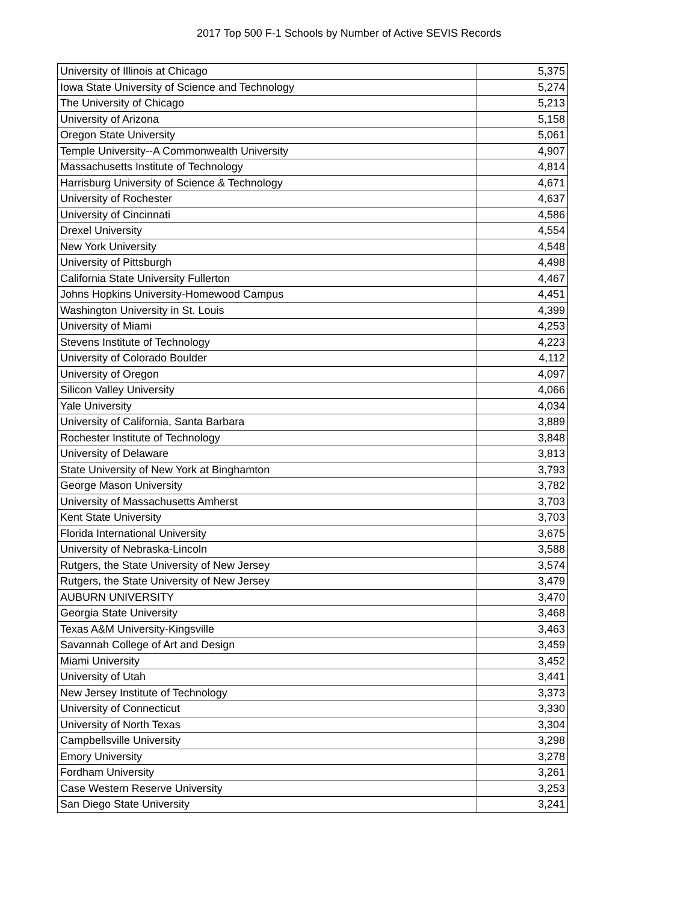2017 Top 500 F-1 Schools by Number of Active SEVIS Records
| University of Illinois at Chicago | 5,375 |
| Iowa State University of Science and Technology | 5,274 |
| The University of Chicago | 5,213 |
| University of Arizona | 5,158 |
| Oregon State University | 5,061 |
| Temple University--A Commonwealth University | 4,907 |
| Massachusetts Institute of Technology | 4,814 |
| Harrisburg University of Science & Technology | 4,671 |
| University of Rochester | 4,637 |
| University of Cincinnati | 4,586 |
| Drexel University | 4,554 |
| New York University | 4,548 |
| University of Pittsburgh | 4,498 |
| California State University Fullerton | 4,467 |
| Johns Hopkins University-Homewood Campus | 4,451 |
| Washington University in St. Louis | 4,399 |
| University of Miami | 4,253 |
| Stevens Institute of Technology | 4,223 |
| University of Colorado Boulder | 4,112 |
| University of Oregon | 4,097 |
| Silicon Valley University | 4,066 |
| Yale University | 4,034 |
| University of California, Santa Barbara | 3,889 |
| Rochester Institute of Technology | 3,848 |
| University of Delaware | 3,813 |
| State University of New York at Binghamton | 3,793 |
| George Mason University | 3,782 |
| University of Massachusetts Amherst | 3,703 |
| Kent State University | 3,703 |
| Florida International University | 3,675 |
| University of Nebraska-Lincoln | 3,588 |
| Rutgers, the State University of New Jersey | 3,574 |
| Rutgers, the State University of New Jersey | 3,479 |
| AUBURN UNIVERSITY | 3,470 |
| Georgia State University | 3,468 |
| Texas A&M University-Kingsville | 3,463 |
| Savannah College of Art and Design | 3,459 |
| Miami University | 3,452 |
| University of Utah | 3,441 |
| New Jersey Institute of Technology | 3,373 |
| University of Connecticut | 3,330 |
| University of North Texas | 3,304 |
| Campbellsville University | 3,298 |
| Emory University | 3,278 |
| Fordham University | 3,261 |
| Case Western Reserve University | 3,253 |
| San Diego State University | 3,241 |